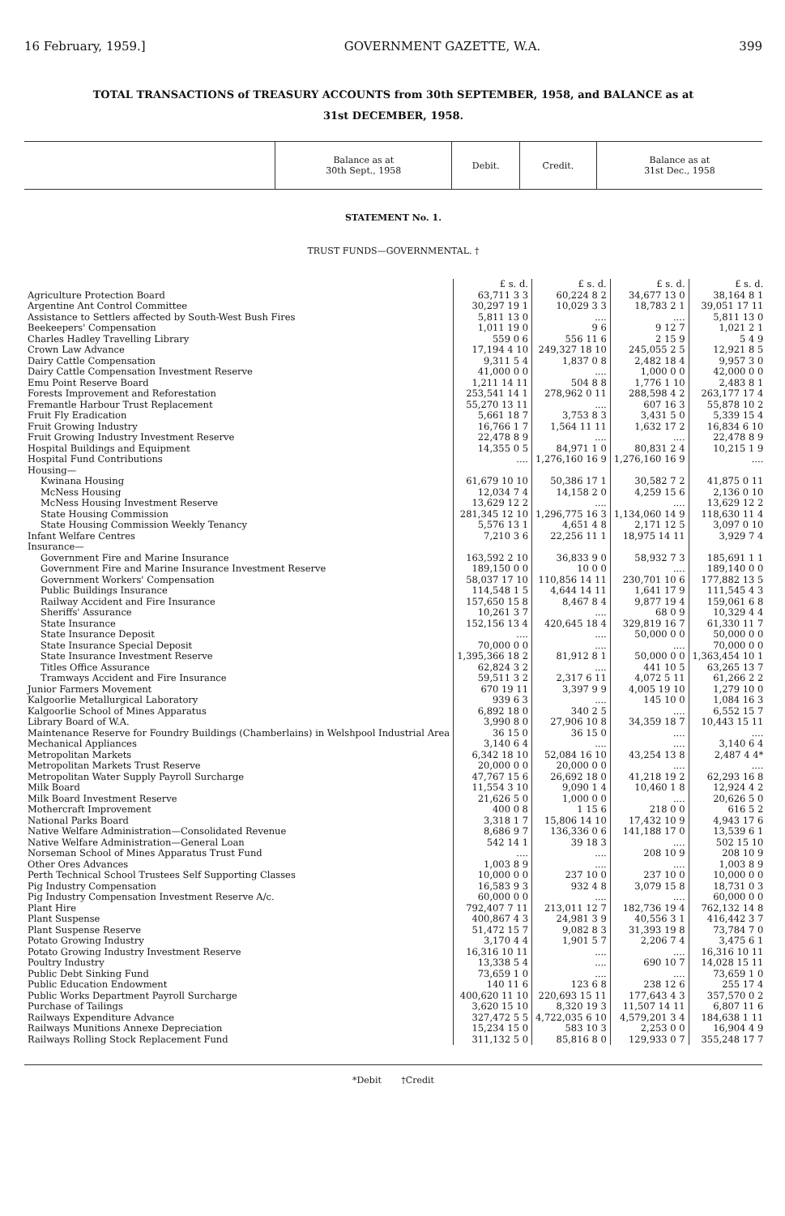16 February, 1959.] GOVERNMENT GAZETTE, W.A. 399
TOTAL TRANSACTIONS of TREASURY ACCOUNTS from 30th SEPTEMBER, 1958, and BALANCE as at
31st DECEMBER, 1958.
| | Balance as at 30th Sept., 1958 | Debit. | Credit. | Balance as at 31st Dec., 1958 |
STATEMENT No. 1.
TRUST FUNDS—GOVERNMENTAL. †
| | £ s. d. | £ s. d. | £ s. d. | £ s. d. |
| Agriculture Protection Board | 63,711 3 3 | 60,224 8 2 | 34,677 13 0 | 38,164 8 1 |
| Argentine Ant Control Committee | 30,297 19 1 | 10,029 3 3 | 18,783 2 1 | 39,051 17 11 |
| Assistance to Settlers affected by South-West Bush Fires | 5,811 13 0 | .... | .... | 5,811 13 0 |
| Beekeepers' Compensation | 1,011 19 0 | 9 6 | 9 12 7 | 1,021 2 1 |
| Charles Hadley Travelling Library | 559 0 6 | 556 11 6 | 2 15 9 | 5 4 9 |
| Crown Law Advance | 17,194 4 10 | 249,327 18 10 | 245,055 2 5 | 12,921 8 5 |
| Dairy Cattle Compensation | 9,311 5 4 | 1,837 0 8 | 2,482 18 4 | 9,957 3 0 |
| Dairy Cattle Compensation Investment Reserve | 41,000 0 0 | .... | 1,000 0 0 | 42,000 0 0 |
| Emu Point Reserve Board | 1,211 14 11 | 504 8 8 | 1,776 1 10 | 2,483 8 1 |
| Forests Improvement and Reforestation | 253,541 14 1 | 278,962 0 11 | 288,598 4 2 | 263,177 17 4 |
| Fremantle Harbour Trust Replacement | 55,270 13 11 | .... | 607 16 3 | 55,878 10 2 |
| Fruit Fly Eradication | 5,661 18 7 | 3,753 8 3 | 3,431 5 0 | 5,339 15 4 |
| Fruit Growing Industry | 16,766 1 7 | 1,564 11 11 | 1,632 17 2 | 16,834 6 10 |
| Fruit Growing Industry Investment Reserve | 22,478 8 9 | .... | .... | 22,478 8 9 |
| Hospital Buildings and Equipment | 14,355 0 5 | 84,971 1 0 | 80,831 2 4 | 10,215 1 9 |
| Hospital Fund Contributions | .... | 1,276,160 16 9 | 1,276,160 16 9 | .... |
| Housing— | | | | |
| Kwinana Housing | 61,679 10 10 | 50,386 17 1 | 30,582 7 2 | 41,875 0 11 |
| McNess Housing | 12,034 7 4 | 14,158 2 0 | 4,259 15 6 | 2,136 0 10 |
| McNess Housing Investment Reserve | 13,629 12 2 | .... | .... | 13,629 12 2 |
| State Housing Commission | 281,345 12 10 | 1,296,775 16 3 | 1,134,060 14 9 | 118,630 11 4 |
| State Housing Commission Weekly Tenancy | 5,576 13 1 | 4,651 4 8 | 2,171 12 5 | 3,097 0 10 |
| Infant Welfare Centres | 7,210 3 6 | 22,256 11 1 | 18,975 14 11 | 3,929 7 4 |
| Insurance— | | | | |
| Government Fire and Marine Insurance | 163,592 2 10 | 36,833 9 0 | 58,932 7 3 | 185,691 1 1 |
| Government Fire and Marine Insurance Investment Reserve | 189,150 0 0 | 10 0 0 | .... | 189,140 0 0 |
| Government Workers' Compensation | 58,037 17 10 | 110,856 14 11 | 230,701 10 6 | 177,882 13 5 |
| Public Buildings Insurance | 114,548 1 5 | 4,644 14 11 | 1,641 17 9 | 111,545 4 3 |
| Railway Accident and Fire Insurance | 157,650 15 8 | 8,467 8 4 | 9,877 19 4 | 159,061 6 8 |
| Sheriffs' Assurance | 10,261 3 7 | .... | 68 0 9 | 10,329 4 4 |
| State Insurance | 152,156 13 4 | 420,645 18 4 | 329,819 16 7 | 61,330 11 7 |
| State Insurance Deposit | .... | .... | 50,000 0 0 | 50,000 0 0 |
| State Insurance Special Deposit | 70,000 0 0 | .... | .... | 70,000 0 0 |
| State Insurance Investment Reserve | 1,395,366 18 2 | 81,912 8 1 | 50,000 0 0 | 1,363,454 10 1 |
| Titles Office Assurance | 62,824 3 2 | .... | 441 10 5 | 63,265 13 7 |
| Tramways Accident and Fire Insurance | 59,511 3 2 | 2,317 6 11 | 4,072 5 11 | 61,266 2 2 |
| Junior Farmers Movement | 670 19 11 | 3,397 9 9 | 4,005 19 10 | 1,279 10 0 |
| Kalgoorlie Metallurgical Laboratory | 939 6 3 | .... | 145 10 0 | 1,084 16 3 |
| Kalgoorlie School of Mines Apparatus | 6,892 18 0 | 340 2 5 | .... | 6,552 15 7 |
| Library Board of W.A. | 3,990 8 0 | 27,906 10 8 | 34,359 18 7 | 10,443 15 11 |
| Maintenance Reserve for Foundry Buildings (Chamberlains) in Welshpool Industrial Area | 36 15 0 | 36 15 0 | .... | .... |
| Mechanical Appliances | 3,140 6 4 | .... | .... | 3,140 6 4 |
| Metropolitan Markets | 6,342 18 10 | 52,084 16 10 | 43,254 13 8 | 2,487 4 4* |
| Metropolitan Markets Trust Reserve | 20,000 0 0 | 20,000 0 0 | .... | .... |
| Metropolitan Water Supply Payroll Surcharge | 47,767 15 6 | 26,692 18 0 | 41,218 19 2 | 62,293 16 8 |
| Milk Board | 11,554 3 10 | 9,090 1 4 | 10,460 1 8 | 12,924 4 2 |
| Milk Board Investment Reserve | 21,626 5 0 | 1,000 0 0 | .... | 20,626 5 0 |
| Mothercraft Improvement | 400 0 8 | 1 15 6 | 218 0 0 | 616 5 2 |
| National Parks Board | 3,318 1 7 | 15,806 14 10 | 17,432 10 9 | 4,943 17 6 |
| Native Welfare Administration—Consolidated Revenue | 8,686 9 7 | 136,336 0 6 | 141,188 17 0 | 13,539 6 1 |
| Native Welfare Administration—General Loan | 542 14 1 | 39 18 3 | .... | 502 15 10 |
| Norseman School of Mines Apparatus Trust Fund | .... | .... | 208 10 9 | 208 10 9 |
| Other Ores Advances | 1,003 8 9 | .... | .... | 1,003 8 9 |
| Perth Technical School Trustees Self Supporting Classes | 10,000 0 0 | 237 10 0 | 237 10 0 | 10,000 0 0 |
| Pig Industry Compensation | 16,583 9 3 | 932 4 8 | 3,079 15 8 | 18,731 0 3 |
| Pig Industry Compensation Investment Reserve A/c. | 60,000 0 0 | .... | .... | 60,000 0 0 |
| Plant Hire | 792,407 7 11 | 213,011 12 7 | 182,736 19 4 | 762,132 14 8 |
| Plant Suspense | 400,867 4 3 | 24,981 3 9 | 40,556 3 1 | 416,442 3 7 |
| Plant Suspense Reserve | 51,472 15 7 | 9,082 8 3 | 31,393 19 8 | 73,784 7 0 |
| Potato Growing Industry | 3,170 4 4 | 1,901 5 7 | 2,206 7 4 | 3,475 6 1 |
| Potato Growing Industry Investment Reserve | 16,316 10 11 | .... | .... | 16,316 10 11 |
| Poultry Industry | 13,338 5 4 | .... | 690 10 7 | 14,028 15 11 |
| Public Debt Sinking Fund | 73,659 1 0 | .... | .... | 73,659 1 0 |
| Public Education Endowment | 140 11 6 | 123 6 8 | 238 12 6 | 255 17 4 |
| Public Works Department Payroll Surcharge | 400,620 11 10 | 220,693 15 11 | 177,643 4 3 | 357,570 0 2 |
| Purchase of Tailings | 3,620 15 10 | 8,320 19 3 | 11,507 14 11 | 6,807 11 6 |
| Railways Expenditure Advance | 327,472 5 5 | 4,722,035 6 10 | 4,579,201 3 4 | 184,638 1 11 |
| Railways Munitions Annexe Depreciation | 15,234 15 0 | 583 10 3 | 2,253 0 0 | 16,904 4 9 |
| Railways Rolling Stock Replacement Fund | 311,132 5 0 | 85,816 8 0 | 129,933 0 7 | 355,248 17 7 |
*Debit †Credit